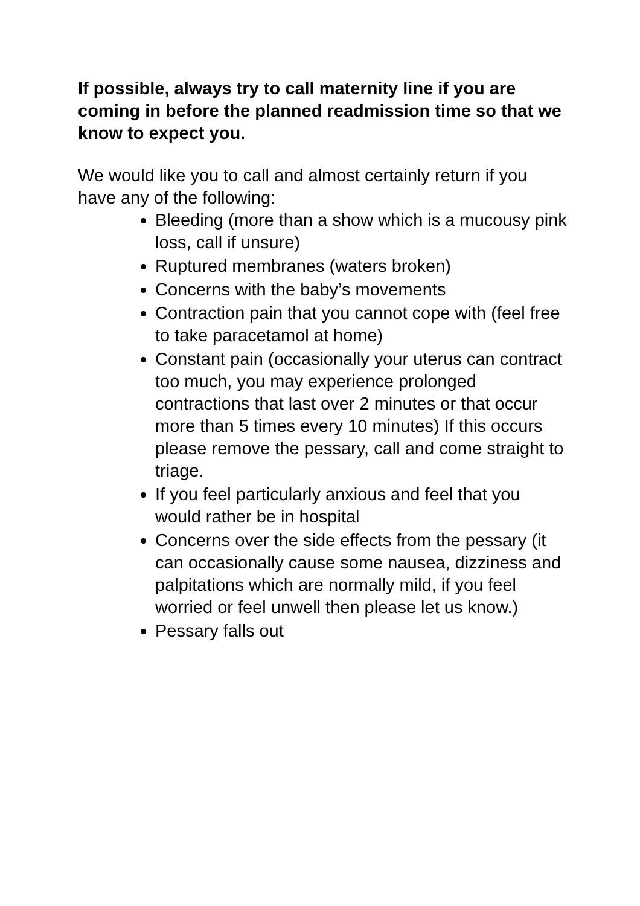If possible, always try to call maternity line if you are coming in before the planned readmission time so that we know to expect you.
We would like you to call and almost certainly return if you have any of the following:
Bleeding (more than a show which is a mucousy pink loss, call if unsure)
Ruptured membranes (waters broken)
Concerns with the baby’s movements
Contraction pain that you cannot cope with (feel free to take paracetamol at home)
Constant pain (occasionally your uterus can contract too much, you may experience prolonged contractions that last over 2 minutes or that occur more than 5 times every 10 minutes) If this occurs please remove the pessary, call and come straight to triage.
If you feel particularly anxious and feel that you would rather be in hospital
Concerns over the side effects from the pessary (it can occasionally cause some nausea, dizziness and palpitations which are normally mild, if you feel worried or feel unwell then please let us know.)
Pessary falls out